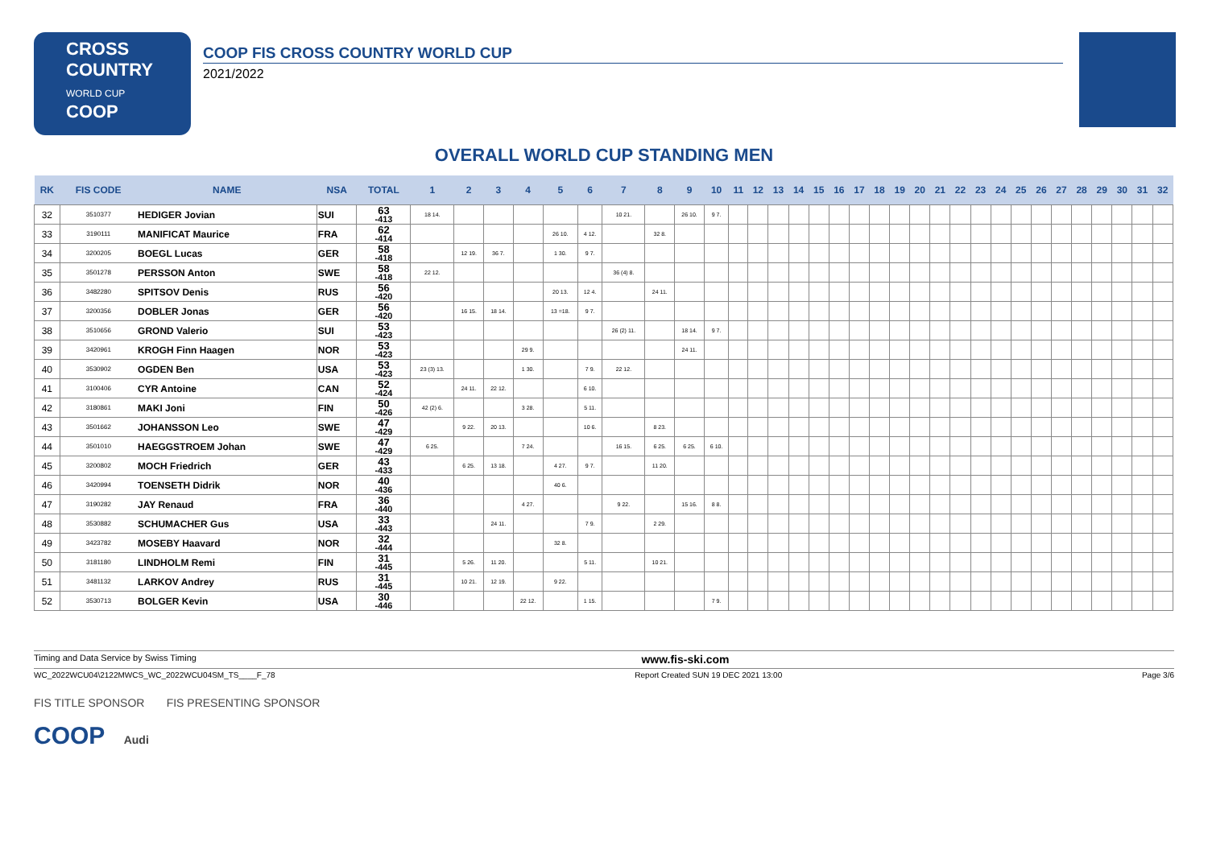CROSS
COUNTRY
WORLD CUP
COOP
COOP FIS CROSS COUNTRY WORLD CUP
2021/2022
OVERALL WORLD CUP STANDING MEN
| RK | FIS CODE | NAME | NSA | TOTAL | 1 | 2 | 3 | 4 | 5 | 6 | 7 | 8 | 9 | 10 | 11 | 12 | 13 | 14 | 15 | 16 | 17 | 18 | 19 | 20 | 21 | 22 | 23 | 24 | 25 | 26 | 27 | 28 | 29 | 30 | 31 | 32 |
| --- | --- | --- | --- | --- | --- | --- | --- | --- | --- | --- | --- | --- | --- | --- | --- | --- | --- | --- | --- | --- | --- | --- | --- | --- | --- | --- | --- | --- | --- | --- | --- | --- | --- | --- | --- | --- |
| 32 | 3510377 | HEDIGER Jovian | SUI | 63 -413 | 18 14. | | | | | | 10 21. | | 26 10. | 9 7. | | | | | | | | | | | | | | | | | | | | | | |
| 33 | 3190111 | MANIFICAT Maurice | FRA | 62 -414 | | | | | 26 10. | 4 12. | | 32 8. | | | | | | | | | | | | | | | | | | | | | | | | |
| 34 | 3200205 | BOEGL Lucas | GER | 58 -418 | | 12 19. | 36 7. | | 1 30. | 9 7. | | | | | | | | | | | | | | | | | | | | | | | | | | |
| 35 | 3501278 | PERSSON Anton | SWE | 58 -418 | 22 12. | | | | | | 36 (4) 8. | | | | | | | | | | | | | | | | | | | | | | | | | |
| 36 | 3482280 | SPITSOV Denis | RUS | 56 -420 | | | | | 20 13. | 12 4. | | 24 11. | | | | | | | | | | | | | | | | | | | | | | | | |
| 37 | 3200356 | DOBLER Jonas | GER | 56 -420 | | 16 15. | 18 14. | | 13 =18. | 9 7. | | | | | | | | | | | | | | | | | | | | | | | | | | |
| 38 | 3510656 | GROND Valerio | SUI | 53 -423 | | | | | | | 26 (2) 11. | | 18 14. | 9 7. | | | | | | | | | | | | | | | | | | | | | | |
| 39 | 3420961 | KROGH Finn Haagen | NOR | 53 -423 | | | | 29 9. | | | | | 24 11. | | | | | | | | | | | | | | | | | | | | | | | |
| 40 | 3530902 | OGDEN Ben | USA | 53 -423 | 23 (3) 13. | | | 1 30. | | 7 9. | 22 12. | | | | | | | | | | | | | | | | | | | | | | | | | |
| 41 | 3100406 | CYR Antoine | CAN | 52 -424 | | 24 11. | 22 12. | | | 6 10. | | | | | | | | | | | | | | | | | | | | | | | | | | |
| 42 | 3180861 | MAKI Joni | FIN | 50 -426 | 42 (2) 6. | | | 3 28. | | 5 11. | | | | | | | | | | | | | | | | | | | | | | | | | | |
| 43 | 3501662 | JOHANSSON Leo | SWE | 47 -429 | | 9 22. | 20 13. | | | 10 6. | | 8 23. | | | | | | | | | | | | | | | | | | | | | | | | |
| 44 | 3501010 | HAEGGSTROEM Johan | SWE | 47 -429 | 6 25. | | | 7 24. | | | 16 15. | 6 25. | 6 25. | 6 10. | | | | | | | | | | | | | | | | | | | | | | |
| 45 | 3200802 | MOCH Friedrich | GER | 43 -433 | | 6 25. | 13 18. | | 4 27. | 9 7. | | 11 20. | | | | | | | | | | | | | | | | | | | | | | | | |
| 46 | 3420994 | TOENSETH Didrik | NOR | 40 -436 | | | | | 40 6. | | | | | | | | | | | | | | | | | | | | | | | | | | | |
| 47 | 3190282 | JAY Renaud | FRA | 36 -440 | | | | 4 27. | | | 9 22. | | 15 16. | 8 8. | | | | | | | | | | | | | | | | | | | | | | |
| 48 | 3530882 | SCHUMACHER Gus | USA | 33 -443 | | | 24 11. | | | 7 9. | | 2 29. | | | | | | | | | | | | | | | | | | | | | | | | |
| 49 | 3423782 | MOSEBY Haavard | NOR | 32 -444 | | | | | 32 8. | | | | | | | | | | | | | | | | | | | | | | | | | | | |
| 50 | 3181180 | LINDHOLM Remi | FIN | 31 -445 | | 5 26. | 11 20. | | | 5 11. | | 10 21. | | | | | | | | | | | | | | | | | | | | | | | | |
| 51 | 3481132 | LARKOV Andrey | RUS | 31 -445 | | 10 21. | 12 19. | | 9 22. | | | | | | | | | | | | | | | | | | | | | | | | | | | |
| 52 | 3530713 | BOLGER Kevin | USA | 30 -446 | | | | 22 12. | | 1 15. | | | | 7 9. | | | | | | | | | | | | | | | | | | | | | | |
Timing and Data Service by Swiss Timing www.fis-ski.com
WC_2022WCU04\2122MWCS_WC_2022WCU04SM_TS____F_78 Report Created SUN 19 DEC 2021 13:00 Page 3/6
FIS TITLE SPONSOR FIS PRESENTING SPONSOR
COOP Audi